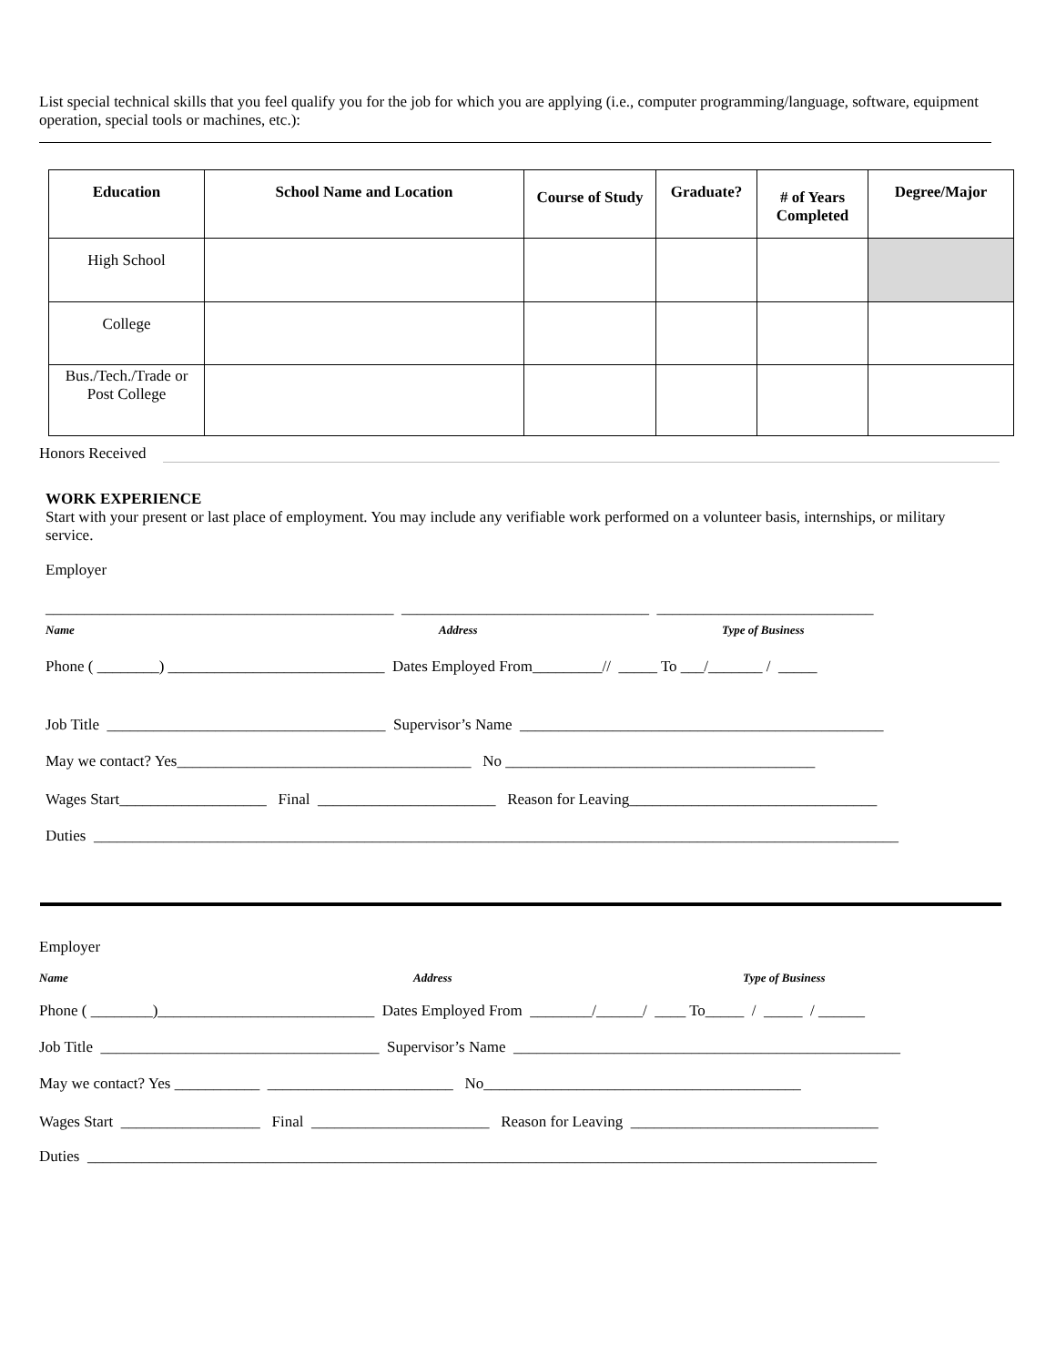List special technical skills that you feel qualify you for the job for which you are applying (i.e., computer programming/language, software, equipment operation, special tools or machines, etc.):
| Education | School Name and Location | Course of Study | Graduate? | # of Years Completed | Degree/Major |
| --- | --- | --- | --- | --- | --- |
| High School | | | | | |
| College | | | | | |
| Bus./Tech./Trade or Post College | | | | | |
Honors Received
WORK EXPERIENCE
Start with your present or last place of employment. You may include any verifiable work performed on a volunteer basis, internships, or military service.
Employer
_____________________________________________ ________________________________ ____________________________
Name Address Type of Business
Phone ( ________) ____________________________ Dates Employed From_________// _____ To ___/_______ / _____
Job Title ____________________________________ Supervisor’s Name _______________________________________________
May we contact? Yes______________________________________ No ________________________________________
Wages Start___________________ Final _______________________ Reason for Leaving________________________________
Duties ________________________________________________________________________________________________________
Employer
Name Address Type of Business
Phone ( ________)____________________________ Dates Employed From ________/______/ ____ To_____ / _____ / ______
Job Title ____________________________________ Supervisor’s Name __________________________________________________
May we contact? Yes ___________ ________________________ No_________________________________________
Wages Start __________________ Final _______________________ Reason for Leaving ________________________________
Duties ______________________________________________________________________________________________________